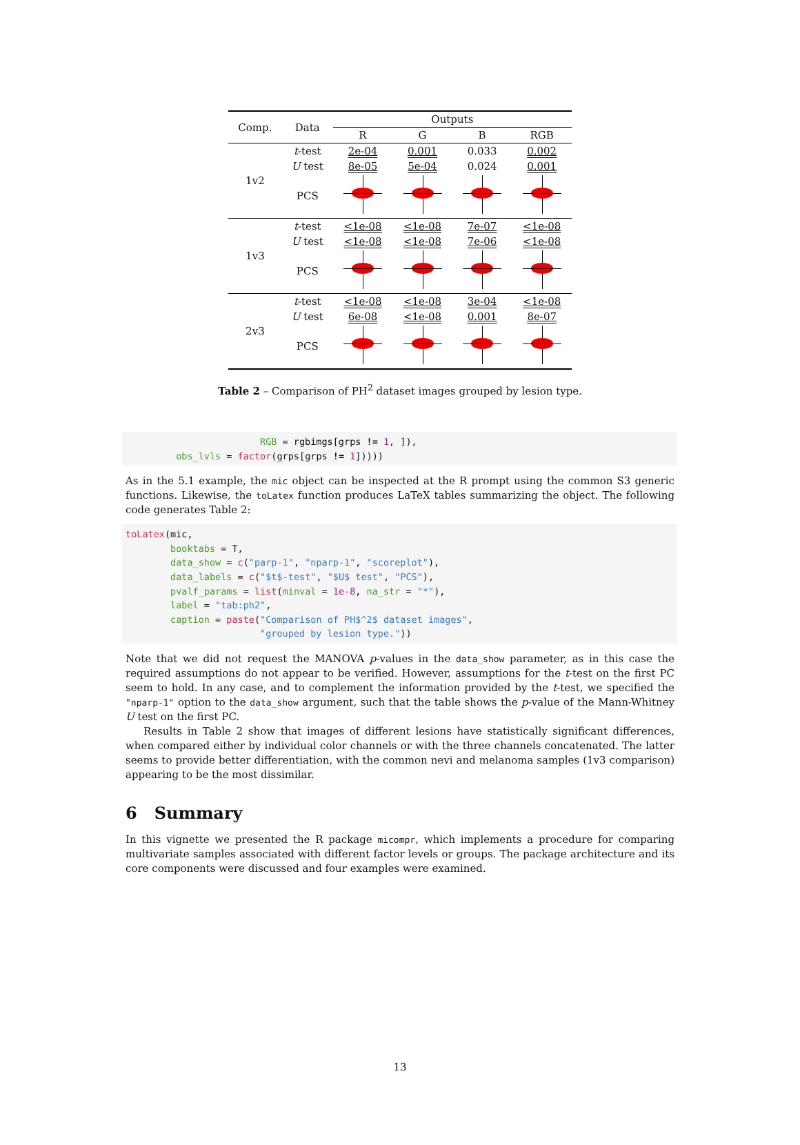| Comp. | Data | Outputs | | | |
| | | R | G | B | RGB |
| 1v2 | t -test | 2e-04 | 0.001 | 0.033 | 0.002 |
| | U test | 8e-05 | 5e-04 | 0.024 | 0.001 |
| | PCS | | | | |
| 1v3 | t -test | <1e-08 | <1e-08 | 7e-07 | <1e-08 |
| | U test | <1e-08 | <1e-08 | 7e-06 | <1e-08 |
| | PCS | | | | |
| 2v3 | t -test | <1e-08 | <1e-08 | 3e-04 | <1e-08 |
| | U test | 6e-08 | <1e-08 | 0.001 | 8e-07 |
| | PCS | | | | |
Table 2 – Comparison of PH<sup>2</sup> dataset images grouped by lesion type.
RGB = rgbimgs[grps != 1, ]), obs_lvls = factor(grps[grps != 1]))))
As in the 5.1 example, the mic object can be inspected at the R prompt using the common S3 generic functions. Likewise, the toLatex function produces LaTeX tables summarizing the object. The following code generates Table 2:
toLatex(mic, booktabs = T, data_show = c("parp-1", "nparp-1", "scoreplot"), data_labels = c("$t$-test", "$U$ test", "PCS"), pvalf_params = list(minval = 1e-8, na_str = "*"), label = "tab:ph2", caption = paste("Comparison of PH$^2$ dataset images", "grouped by lesion type."))
Note that we did not request the MANOVA p-values in the data_show parameter, as in this case the required assumptions do not appear to be verified. However, assumptions for the t-test on the first PC seem to hold. In any case, and to complement the information provided by the t-test, we specified the "nparp-1" option to the data_show argument, such that the table shows the p-value of the Mann-Whitney U test on the first PC.
Results in Table 2 show that images of different lesions have statistically significant differences, when compared either by individual color channels or with the three channels concatenated. The latter seems to provide better differentiation, with the common nevi and melanoma samples (1v3 comparison) appearing to be the most dissimilar.
6 Summary
In this vignette we presented the R package micompr, which implements a procedure for comparing multivariate samples associated with different factor levels or groups. The package architecture and its core components were discussed and four examples were examined.
13